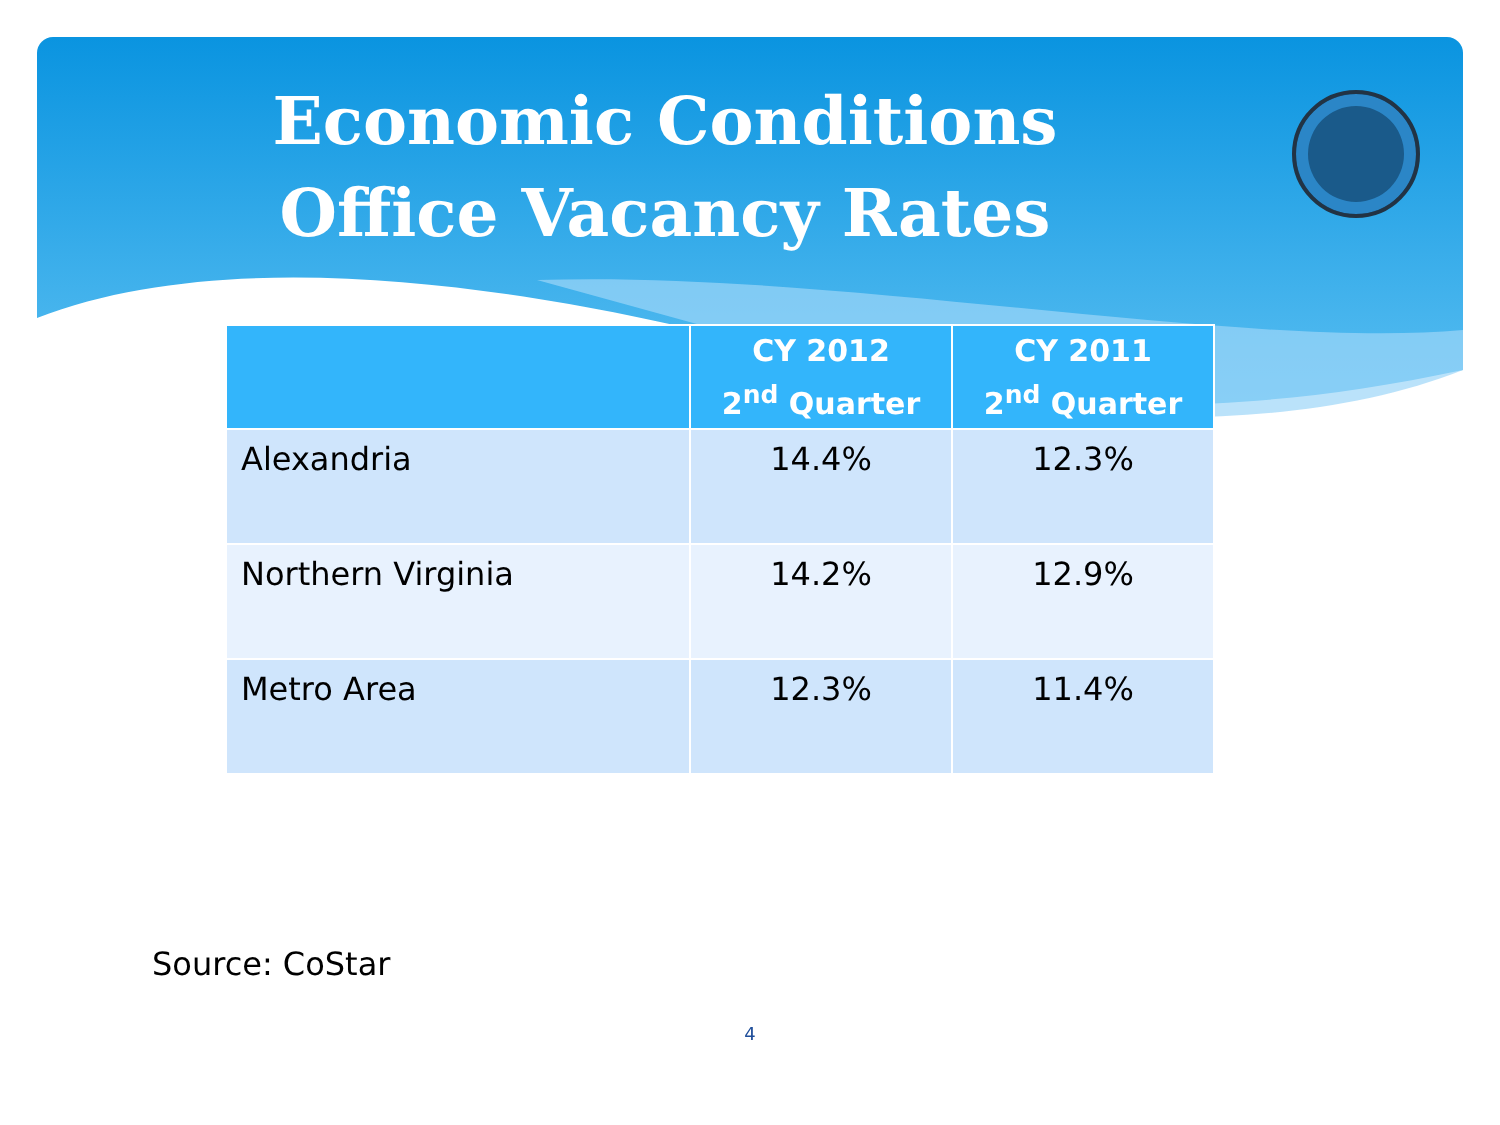Economic Conditions
Office Vacancy Rates
| | CY 2012 2<sup>nd</sup> Quarter | CY 2011 2<sup>nd</sup> Quarter |
| --- | --- | --- |
| Alexandria | 14.4% | 12.3% |
| Northern Virginia | 14.2% | 12.9% |
| Metro Area | 12.3% | 11.4% |
Source: CoStar
4